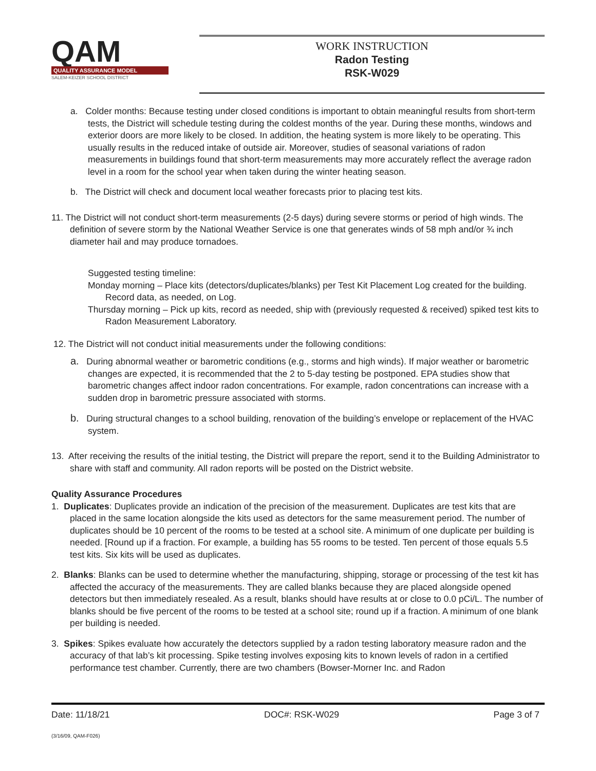QAM
QUALITY ASSURANCE MODEL
SALEM-KEIZER SCHOOL DISTRICT
WORK INSTRUCTION
Radon Testing
RSK-W029
a. Colder months: Because testing under closed conditions is important to obtain meaningful results from short-term tests, the District will schedule testing during the coldest months of the year. During these months, windows and exterior doors are more likely to be closed. In addition, the heating system is more likely to be operating. This usually results in the reduced intake of outside air. Moreover, studies of seasonal variations of radon measurements in buildings found that short-term measurements may more accurately reflect the average radon level in a room for the school year when taken during the winter heating season.
b. The District will check and document local weather forecasts prior to placing test kits.
11. The District will not conduct short-term measurements (2-5 days) during severe storms or period of high winds. The definition of severe storm by the National Weather Service is one that generates winds of 58 mph and/or ¾ inch diameter hail and may produce tornadoes.
Suggested testing timeline:
Monday morning – Place kits (detectors/duplicates/blanks) per Test Kit Placement Log created for the building. Record data, as needed, on Log.
Thursday morning – Pick up kits, record as needed, ship with (previously requested & received) spiked test kits to Radon Measurement Laboratory.
12. The District will not conduct initial measurements under the following conditions:
a. During abnormal weather or barometric conditions (e.g., storms and high winds). If major weather or barometric changes are expected, it is recommended that the 2 to 5-day testing be postponed. EPA studies show that barometric changes affect indoor radon concentrations. For example, radon concentrations can increase with a sudden drop in barometric pressure associated with storms.
b. During structural changes to a school building, renovation of the building’s envelope or replacement of the HVAC system.
13. After receiving the results of the initial testing, the District will prepare the report, send it to the Building Administrator to share with staff and community. All radon reports will be posted on the District website.
Quality Assurance Procedures
1. Duplicates: Duplicates provide an indication of the precision of the measurement. Duplicates are test kits that are placed in the same location alongside the kits used as detectors for the same measurement period. The number of duplicates should be 10 percent of the rooms to be tested at a school site. A minimum of one duplicate per building is needed. [Round up if a fraction. For example, a building has 55 rooms to be tested. Ten percent of those equals 5.5 test kits. Six kits will be used as duplicates.
2. Blanks: Blanks can be used to determine whether the manufacturing, shipping, storage or processing of the test kit has affected the accuracy of the measurements. They are called blanks because they are placed alongside opened detectors but then immediately resealed. As a result, blanks should have results at or close to 0.0 pCi/L. The number of blanks should be five percent of the rooms to be tested at a school site; round up if a fraction. A minimum of one blank per building is needed.
3. Spikes: Spikes evaluate how accurately the detectors supplied by a radon testing laboratory measure radon and the accuracy of that lab’s kit processing. Spike testing involves exposing kits to known levels of radon in a certified performance test chamber. Currently, there are two chambers (Bowser-Morner Inc. and Radon
Date: 11/18/21 DOC#: RSK-W029 Page 3 of 7
(3/16/09, QAM-F026)